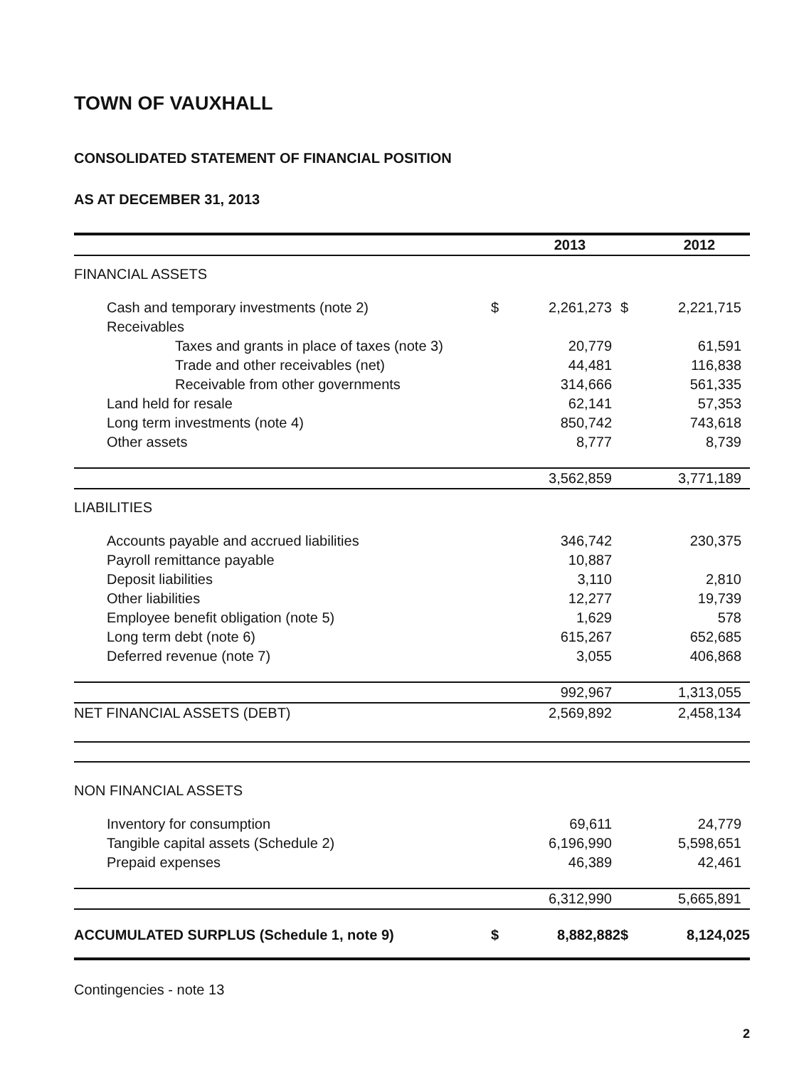TOWN OF VAUXHALL
CONSOLIDATED STATEMENT OF FINANCIAL POSITION
AS AT DECEMBER 31, 2013
| | | 2013 | | 2012 |
| --- | --- | --- | --- | --- |
| FINANCIAL ASSETS | | | | |
| Cash and temporary investments (note 2) | $ | 2,261,273 | $ | 2,221,715 |
| Receivables | | | | |
| Taxes and grants in place of taxes (note 3) | | 20,779 | | 61,591 |
| Trade and other receivables (net) | | 44,481 | | 116,838 |
| Receivable from other governments | | 314,666 | | 561,335 |
| Land held for resale | | 62,141 | | 57,353 |
| Long term investments (note 4) | | 850,742 | | 743,618 |
| Other assets | | 8,777 | | 8,739 |
| | | 3,562,859 | | 3,771,189 |
| LIABILITIES | | | | |
| Accounts payable and accrued liabilities | | 346,742 | | 230,375 |
| Payroll remittance payable | | 10,887 | | |
| Deposit liabilities | | 3,110 | | 2,810 |
| Other liabilities | | 12,277 | | 19,739 |
| Employee benefit obligation (note 5) | | 1,629 | | 578 |
| Long term debt (note 6) | | 615,267 | | 652,685 |
| Deferred revenue (note 7) | | 3,055 | | 406,868 |
| | | 992,967 | | 1,313,055 |
| NET FINANCIAL ASSETS (DEBT) | | 2,569,892 | | 2,458,134 |
| NON FINANCIAL ASSETS | | | | |
| Inventory for consumption | | 69,611 | | 24,779 |
| Tangible capital assets (Schedule 2) | | 6,196,990 | | 5,598,651 |
| Prepaid expenses | | 46,389 | | 42,461 |
| | | 6,312,990 | | 5,665,891 |
| ACCUMULATED SURPLUS (Schedule 1, note 9) | $ | 8,882,882 | $ | 8,124,025 |
Contingencies - note 13
2